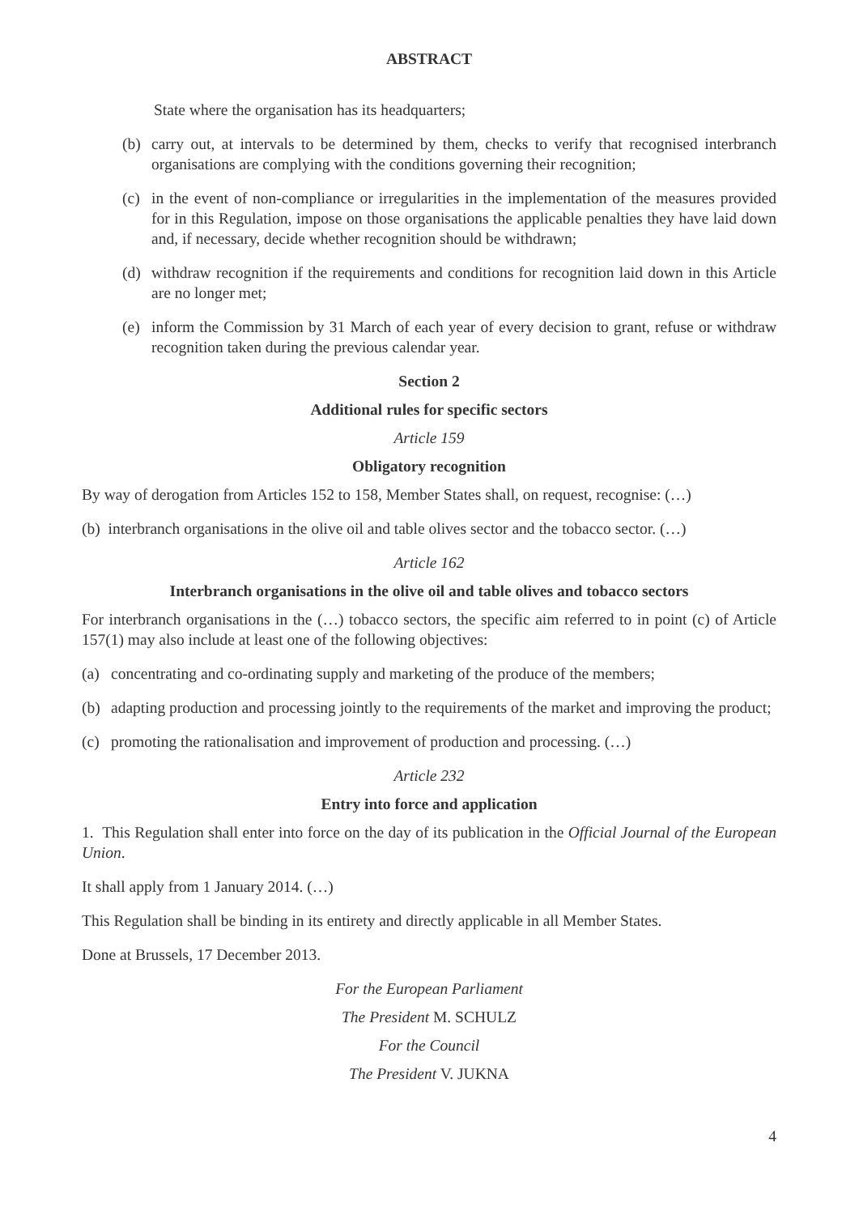ABSTRACT
State where the organisation has its headquarters;
(b) carry out, at intervals to be determined by them, checks to verify that recognised interbranch organisations are complying with the conditions governing their recognition;
(c) in the event of non-compliance or irregularities in the implementation of the measures provided for in this Regulation, impose on those organisations the applicable penalties they have laid down and, if necessary, decide whether recognition should be withdrawn;
(d) withdraw recognition if the requirements and conditions for recognition laid down in this Article are no longer met;
(e) inform the Commission by 31 March of each year of every decision to grant, refuse or withdraw recognition taken during the previous calendar year.
Section 2
Additional rules for specific sectors
Article 159
Obligatory recognition
By way of derogation from Articles 152 to 158, Member States shall, on request, recognise: (…)
(b) interbranch organisations in the olive oil and table olives sector and the tobacco sector. (…)
Article 162
Interbranch organisations in the olive oil and table olives and tobacco sectors
For interbranch organisations in the (…) tobacco sectors, the specific aim referred to in point (c) of Article 157(1) may also include at least one of the following objectives:
(a) concentrating and co-ordinating supply and marketing of the produce of the members;
(b) adapting production and processing jointly to the requirements of the market and improving the product;
(c) promoting the rationalisation and improvement of production and processing. (…)
Article 232
Entry into force and application
1. This Regulation shall enter into force on the day of its publication in the Official Journal of the European Union.
It shall apply from 1 January 2014. (…)
This Regulation shall be binding in its entirety and directly applicable in all Member States.
Done at Brussels, 17 December 2013.
For the European Parliament
The President M. SCHULZ
For the Council
The President V. JUKNA
4